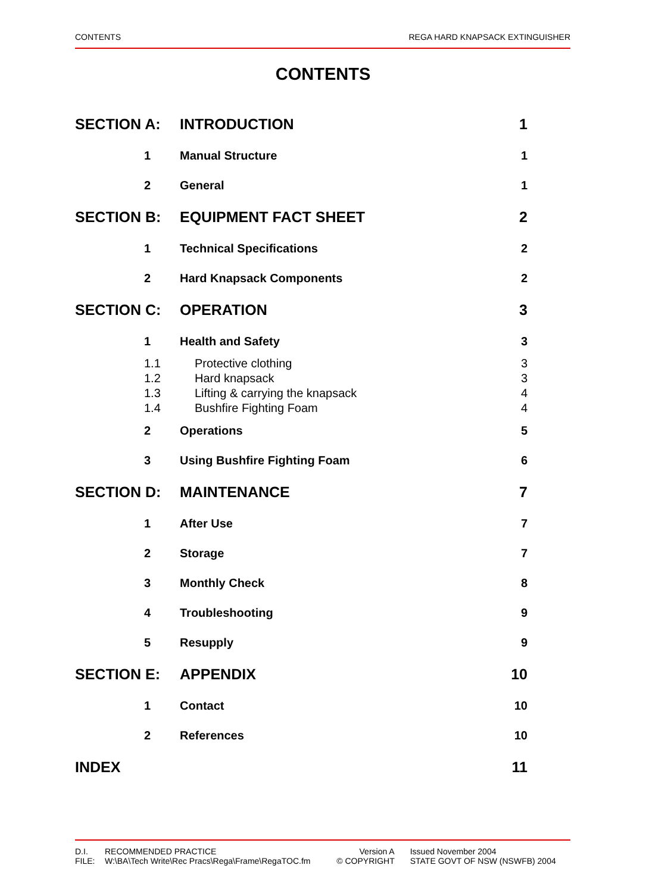CONTENTS REGA HARD KNAPSACK EXTINGUISHER
CONTENTS
| SECTION A: | | INTRODUCTION | 1 |
| | 1 | Manual Structure | 1 |
| | 2 | General | 1 |
| SECTION B: | | EQUIPMENT FACT SHEET | 2 |
| | 1 | Technical Specifications | 2 |
| | 2 | Hard Knapsack Components | 2 |
| SECTION C: | | OPERATION | 3 |
| | 1 | Health and Safety | 3 |
| | 1.1 | Protective clothing | 3 |
| | 1.2 | Hard knapsack | 3 |
| | 1.3 | Lifting & carrying the knapsack | 4 |
| | 1.4 | Bushfire Fighting Foam | 4 |
| | 2 | Operations | 5 |
| | 3 | Using Bushfire Fighting Foam | 6 |
| SECTION D: | | MAINTENANCE | 7 |
| | 1 | After Use | 7 |
| | 2 | Storage | 7 |
| | 3 | Monthly Check | 8 |
| | 4 | Troubleshooting | 9 |
| | 5 | Resupply | 9 |
| SECTION E: | | APPENDIX | 10 |
| | 1 | Contact | 10 |
| | 2 | References | 10 |
| INDEX | | | 11 |
| D.I. | RECOMMENDED PRACTICE | Version A | | Issued November 2004 |
| FILE: | W:\BA\Tech Write\Rec Pracs\Rega\Frame\RegaTOC.fm | © COPYRIGHT | | STATE GOVT OF NSW (NSWFB) 2004 |